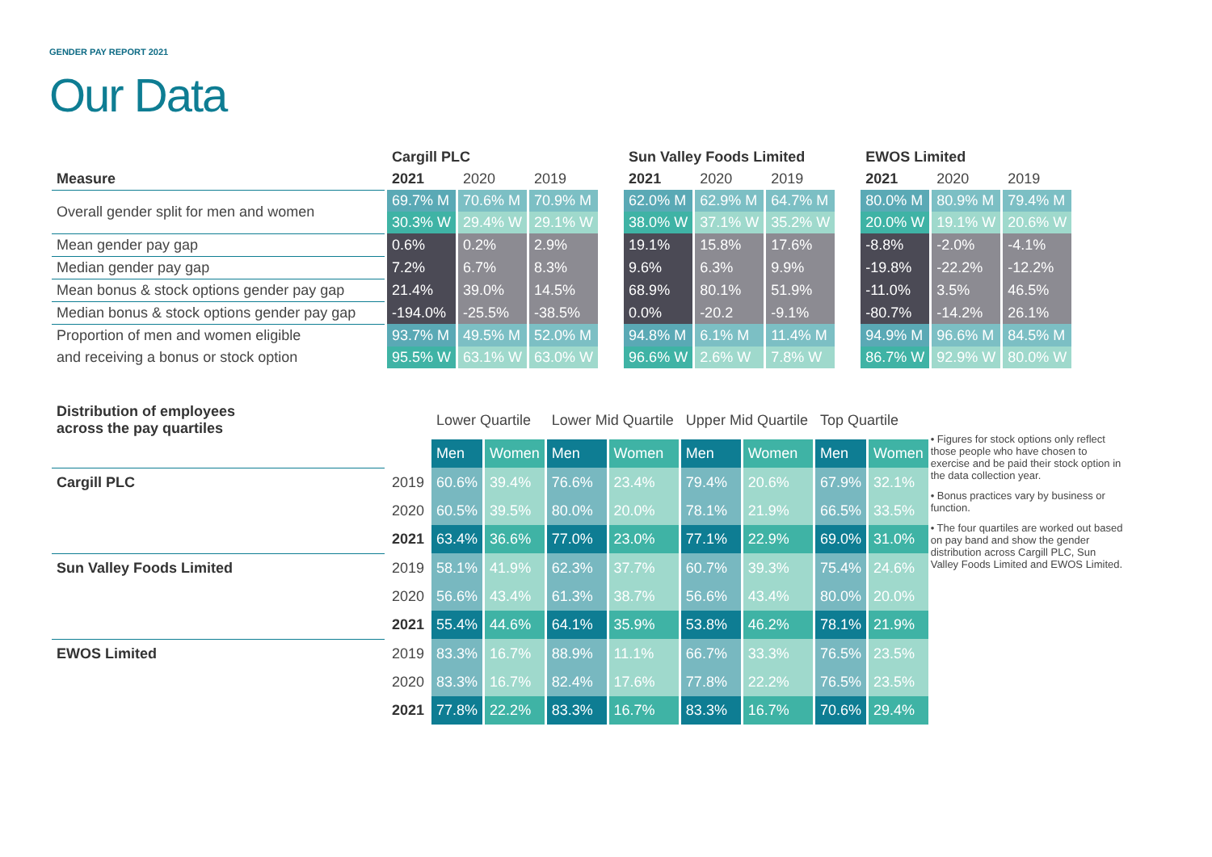GENDER PAY REPORT 2021
Our Data
| | Cargill PLC | | | | Sun Valley Foods Limited | | | | EWOS Limited | | |
| --- | --- | --- | --- | --- | --- | --- | --- | --- | --- | --- | --- |
| Measure | 2021 | 2020 | 2019 | | 2021 | 2020 | 2019 | | 2021 | 2020 | 2019 |
| Overall gender split for men and women | 69.7% M | 70.6% M | 70.9% M | | 62.0% M | 62.9% M | 64.7% M | | 80.0% M | 80.9% M | 79.4% M |
| | 30.3% W | 29.4% W | 29.1% W | | 38.0% W | 37.1% W | 35.2% W | | 20.0% W | 19.1% W | 20.6% W |
| Mean gender pay gap | 0.6% | 0.2% | 2.9% | | 19.1% | 15.8% | 17.6% | | -8.8% | -2.0% | -4.1% |
| Median gender pay gap | 7.2% | 6.7% | 8.3% | | 9.6% | 6.3% | 9.9% | | -19.8% | -22.2% | -12.2% |
| Mean bonus & stock options gender pay gap | 21.4% | 39.0% | 14.5% | | 68.9% | 80.1% | 51.9% | | -11.0% | 3.5% | 46.5% |
| Median bonus & stock options gender pay gap | -194.0% | -25.5% | -38.5% | | 0.0% | -20.2 | -9.1% | | -80.7% | -14.2% | 26.1% |
| Proportion of men and women eligible | 93.7% M | 49.5% M | 52.0% M | | 94.8% M | 6.1% M | 11.4% M | | 94.9% M | 96.6% M | 84.5% M |
| and receiving a bonus or stock option | 95.5% W | 63.1% W | 63.0% W | | 96.6% W | 2.6% W | 7.8% W | | 86.7% W | 92.9% W | 80.0% W |
| Distribution of employees across the pay quartiles | | Lower Quartile | | Lower Mid Quartile | | Upper Mid Quartile | | Top Quartile | |
| --- | --- | --- | --- | --- | --- | --- | --- | --- | --- |
| | | Men | Women | Men | Women | Men | Women | Men | Women |
| Cargill PLC | 2019 | 60.6% | 39.4% | 76.6% | 23.4% | 79.4% | 20.6% | 67.9% | 32.1% |
| | 2020 | 60.5% | 39.5% | 80.0% | 20.0% | 78.1% | 21.9% | 66.5% | 33.5% |
| | 2021 | 63.4% | 36.6% | 77.0% | 23.0% | 77.1% | 22.9% | 69.0% | 31.0% |
| Sun Valley Foods Limited | 2019 | 58.1% | 41.9% | 62.3% | 37.7% | 60.7% | 39.3% | 75.4% | 24.6% |
| | 2020 | 56.6% | 43.4% | 61.3% | 38.7% | 56.6% | 43.4% | 80.0% | 20.0% |
| | 2021 | 55.4% | 44.6% | 64.1% | 35.9% | 53.8% | 46.2% | 78.1% | 21.9% |
| EWOS Limited | 2019 | 83.3% | 16.7% | 88.9% | 11.1% | 66.7% | 33.3% | 76.5% | 23.5% |
| | 2020 | 83.3% | 16.7% | 82.4% | 17.6% | 77.8% | 22.2% | 76.5% | 23.5% |
| | 2021 | 77.8% | 22.2% | 83.3% | 16.7% | 83.3% | 16.7% | 70.6% | 29.4% |
• Figures for stock options only reflect those people who have chosen to exercise and be paid their stock option in the data collection year.
• Bonus practices vary by business or function.
• The four quartiles are worked out based on pay band and show the gender distribution across Cargill PLC, Sun Valley Foods Limited and EWOS Limited.